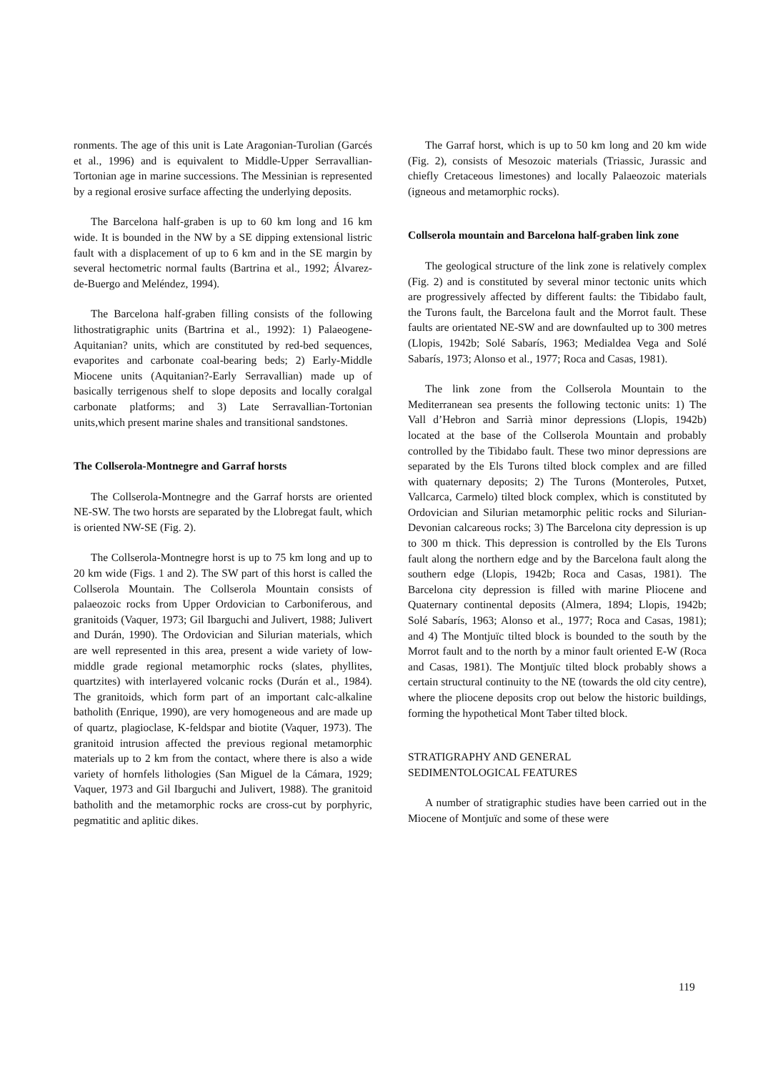ronments. The age of this unit is Late Aragonian-Turolian (Garcés et al., 1996) and is equivalent to Middle-Upper Serravallian-Tortonian age in marine successions. The Messinian is represented by a regional erosive surface affecting the underlying deposits.
The Barcelona half-graben is up to 60 km long and 16 km wide. It is bounded in the NW by a SE dipping extensional listric fault with a displacement of up to 6 km and in the SE margin by several hectometric normal faults (Bartrina et al., 1992; Álvarez-de-Buergo and Meléndez, 1994).
The Barcelona half-graben filling consists of the following lithostratigraphic units (Bartrina et al., 1992): 1) Palaeogene-Aquitanian? units, which are constituted by red-bed sequences, evaporites and carbonate coal-bearing beds; 2) Early-Middle Miocene units (Aquitanian?-Early Serravallian) made up of basically terrigenous shelf to slope deposits and locally coralgal carbonate platforms; and 3) Late Serravallian-Tortonian units,which present marine shales and transitional sandstones.
The Collserola-Montnegre and Garraf horsts
The Collserola-Montnegre and the Garraf horsts are oriented NE-SW. The two horsts are separated by the Llobregat fault, which is oriented NW-SE (Fig. 2).
The Collserola-Montnegre horst is up to 75 km long and up to 20 km wide (Figs. 1 and 2). The SW part of this horst is called the Collserola Mountain. The Collserola Mountain consists of palaeozoic rocks from Upper Ordovician to Carboniferous, and granitoids (Vaquer, 1973; Gil Ibarguchi and Julivert, 1988; Julivert and Durán, 1990). The Ordovician and Silurian materials, which are well represented in this area, present a wide variety of low-middle grade regional metamorphic rocks (slates, phyllites, quartzites) with interlayered volcanic rocks (Durán et al., 1984). The granitoids, which form part of an important calc-alkaline batholith (Enrique, 1990), are very homogeneous and are made up of quartz, plagioclase, K-feldspar and biotite (Vaquer, 1973). The granitoid intrusion affected the previous regional metamorphic materials up to 2 km from the contact, where there is also a wide variety of hornfels lithologies (San Miguel de la Cámara, 1929; Vaquer, 1973 and Gil Ibarguchi and Julivert, 1988). The granitoid batholith and the metamorphic rocks are cross-cut by porphyric, pegmatitic and aplitic dikes.
The Garraf horst, which is up to 50 km long and 20 km wide (Fig. 2), consists of Mesozoic materials (Triassic, Jurassic and chiefly Cretaceous limestones) and locally Palaeozoic materials (igneous and metamorphic rocks).
Collserola mountain and Barcelona half-graben link zone
The geological structure of the link zone is relatively complex (Fig. 2) and is constituted by several minor tectonic units which are progressively affected by different faults: the Tibidabo fault, the Turons fault, the Barcelona fault and the Morrot fault. These faults are orientated NE-SW and are downfaulted up to 300 metres (Llopis, 1942b; Solé Sabarís, 1963; Medialdea Vega and Solé Sabarís, 1973; Alonso et al., 1977; Roca and Casas, 1981).
The link zone from the Collserola Mountain to the Mediterranean sea presents the following tectonic units: 1) The Vall d’Hebron and Sarrià minor depressions (Llopis, 1942b) located at the base of the Collserola Mountain and probably controlled by the Tibidabo fault. These two minor depressions are separated by the Els Turons tilted block complex and are filled with quaternary deposits; 2) The Turons (Monteroles, Putxet, Vallcarca, Carmelo) tilted block complex, which is constituted by Ordovician and Silurian metamorphic pelitic rocks and Silurian-Devonian calcareous rocks; 3) The Barcelona city depression is up to 300 m thick. This depression is controlled by the Els Turons fault along the northern edge and by the Barcelona fault along the southern edge (Llopis, 1942b; Roca and Casas, 1981). The Barcelona city depression is filled with marine Pliocene and Quaternary continental deposits (Almera, 1894; Llopis, 1942b; Solé Sabarís, 1963; Alonso et al., 1977; Roca and Casas, 1981); and 4) The Montjuïc tilted block is bounded to the south by the Morrot fault and to the north by a minor fault oriented E-W (Roca and Casas, 1981). The Montjuïc tilted block probably shows a certain structural continuity to the NE (towards the old city centre), where the pliocene deposits crop out below the historic buildings, forming the hypothetical Mont Taber tilted block.
STRATIGRAPHY AND GENERAL
SEDIMENTOLOGICAL FEATURES
A number of stratigraphic studies have been carried out in the Miocene of Montjuïc and some of these were
119